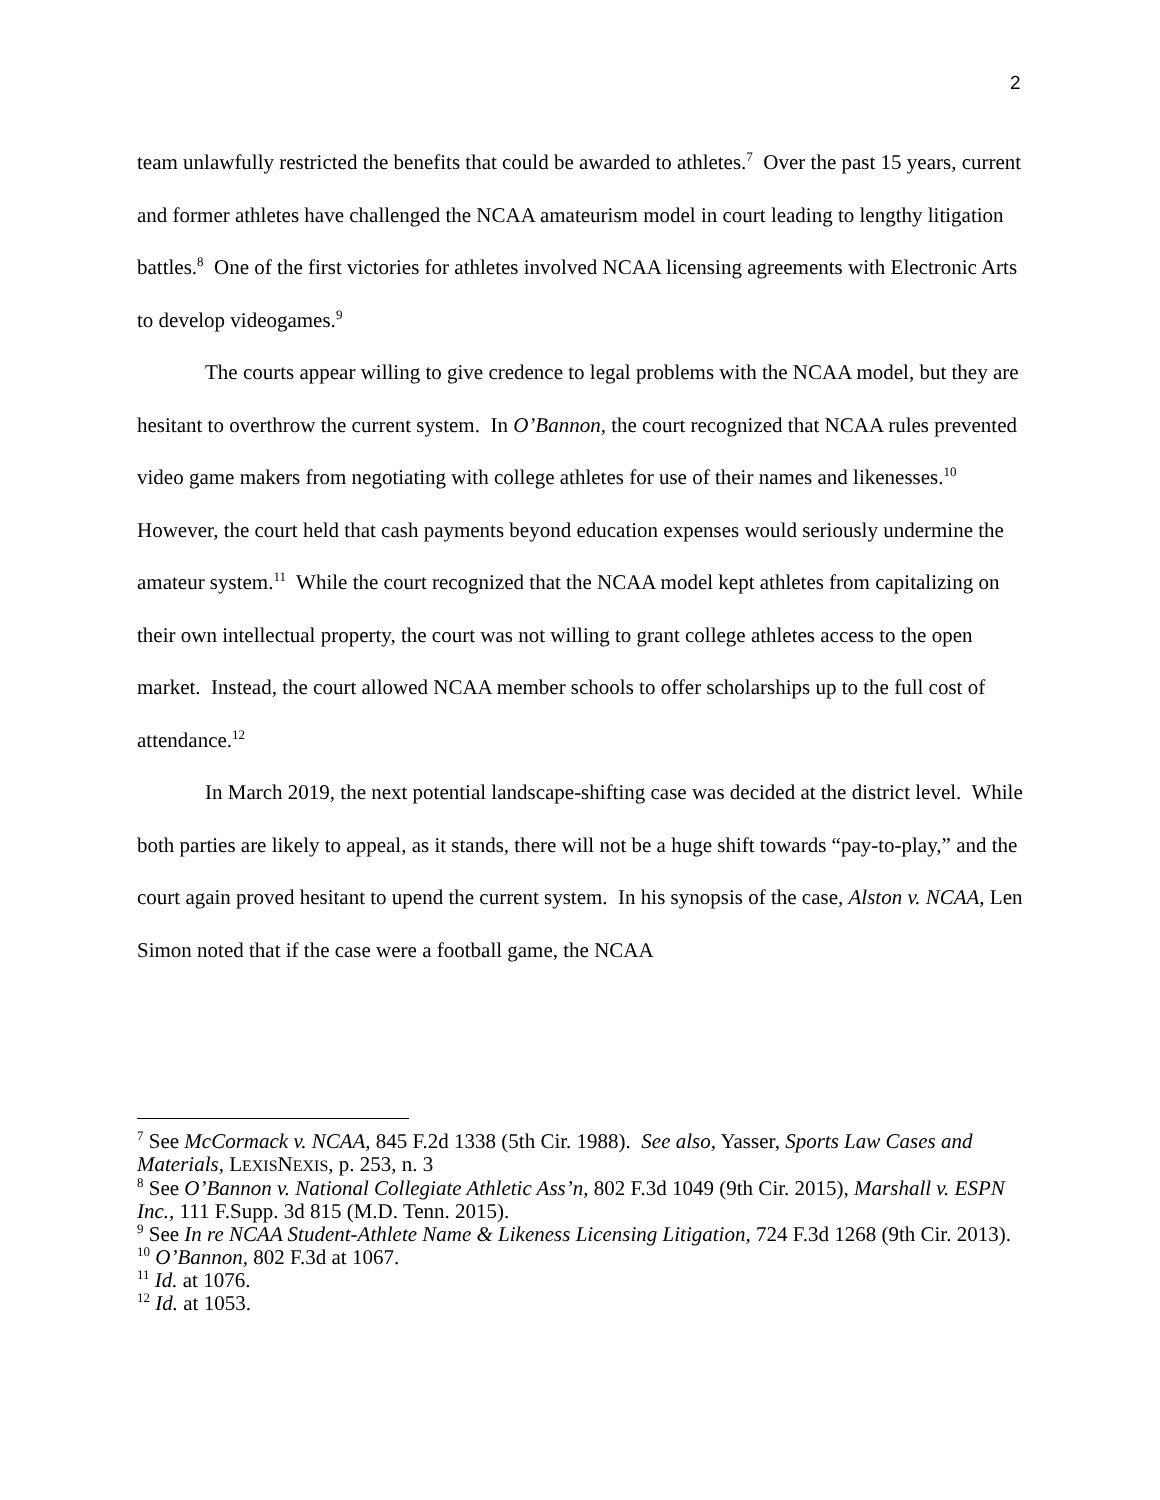2
team unlawfully restricted the benefits that could be awarded to athletes.<sup>7</sup> Over the past 15 years, current and former athletes have challenged the NCAA amateurism model in court leading to lengthy litigation battles.<sup>8</sup> One of the first victories for athletes involved NCAA licensing agreements with Electronic Arts to develop videogames.<sup>9</sup>
The courts appear willing to give credence to legal problems with the NCAA model, but they are hesitant to overthrow the current system. In O’Bannon, the court recognized that NCAA rules prevented video game makers from negotiating with college athletes for use of their names and likenesses.<sup>10</sup> However, the court held that cash payments beyond education expenses would seriously undermine the amateur system.<sup>11</sup> While the court recognized that the NCAA model kept athletes from capitalizing on their own intellectual property, the court was not willing to grant college athletes access to the open market. Instead, the court allowed NCAA member schools to offer scholarships up to the full cost of attendance.<sup>12</sup>
In March 2019, the next potential landscape-shifting case was decided at the district level. While both parties are likely to appeal, as it stands, there will not be a huge shift towards “pay-to-play,” and the court again proved hesitant to upend the current system. In his synopsis of the case, Alston v. NCAA, Len Simon noted that if the case were a football game, the NCAA
<sup>7</sup> See McCormack v. NCAA, 845 F.2d 1338 (5th Cir. 1988). See also, Yasser, Sports Law Cases and Materials, LEXISNEXIS, p. 253, n. 3
<sup>8</sup> See O’Bannon v. National Collegiate Athletic Ass’n, 802 F.3d 1049 (9th Cir. 2015), Marshall v. ESPN Inc., 111 F.Supp. 3d 815 (M.D. Tenn. 2015).
<sup>9</sup> See In re NCAA Student-Athlete Name & Likeness Licensing Litigation, 724 F.3d 1268 (9th Cir. 2013).
<sup>10</sup> O’Bannon, 802 F.3d at 1067.
<sup>11</sup> Id. at 1076.
<sup>12</sup> Id. at 1053.